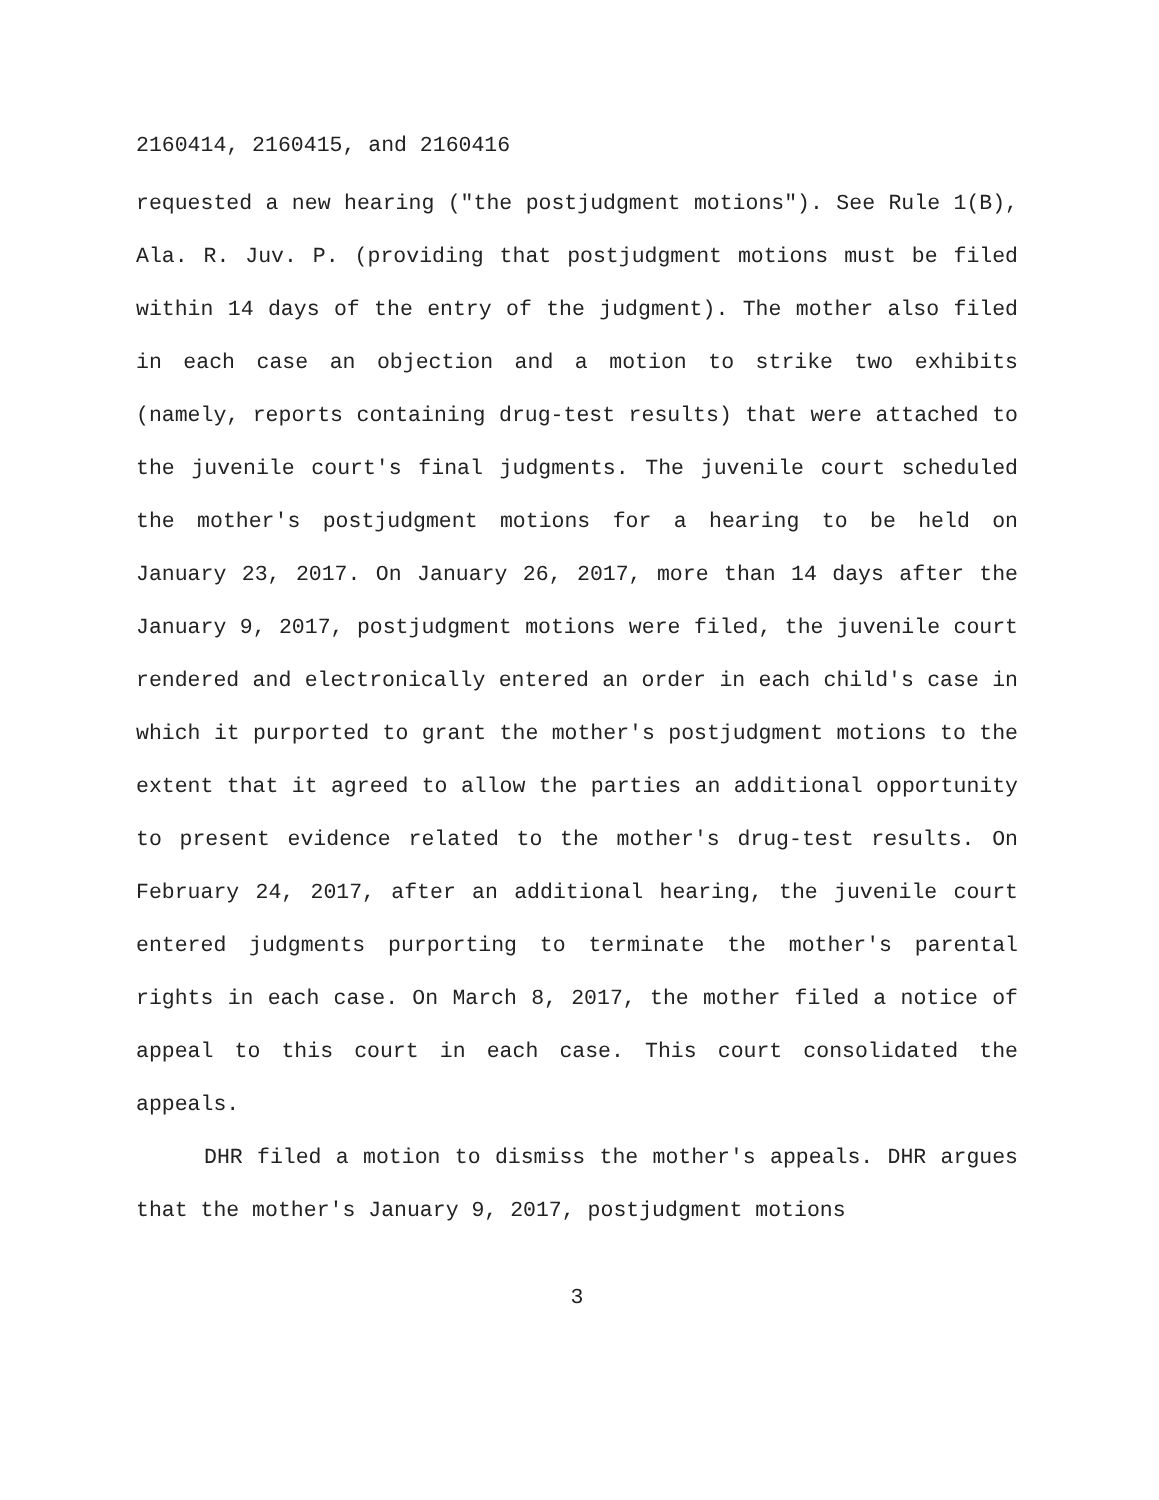2160414, 2160415, and 2160416
requested a new hearing ("the postjudgment motions"). See Rule 1(B), Ala. R. Juv. P. (providing that postjudgment motions must be filed within 14 days of the entry of the judgment). The mother also filed in each case an objection and a motion to strike two exhibits (namely, reports containing drug-test results) that were attached to the juvenile court's final judgments. The juvenile court scheduled the mother's postjudgment motions for a hearing to be held on January 23, 2017. On January 26, 2017, more than 14 days after the January 9, 2017, postjudgment motions were filed, the juvenile court rendered and electronically entered an order in each child's case in which it purported to grant the mother's postjudgment motions to the extent that it agreed to allow the parties an additional opportunity to present evidence related to the mother's drug-test results. On February 24, 2017, after an additional hearing, the juvenile court entered judgments purporting to terminate the mother's parental rights in each case. On March 8, 2017, the mother filed a notice of appeal to this court in each case. This court consolidated the appeals.
DHR filed a motion to dismiss the mother's appeals. DHR argues that the mother's January 9, 2017, postjudgment motions
3